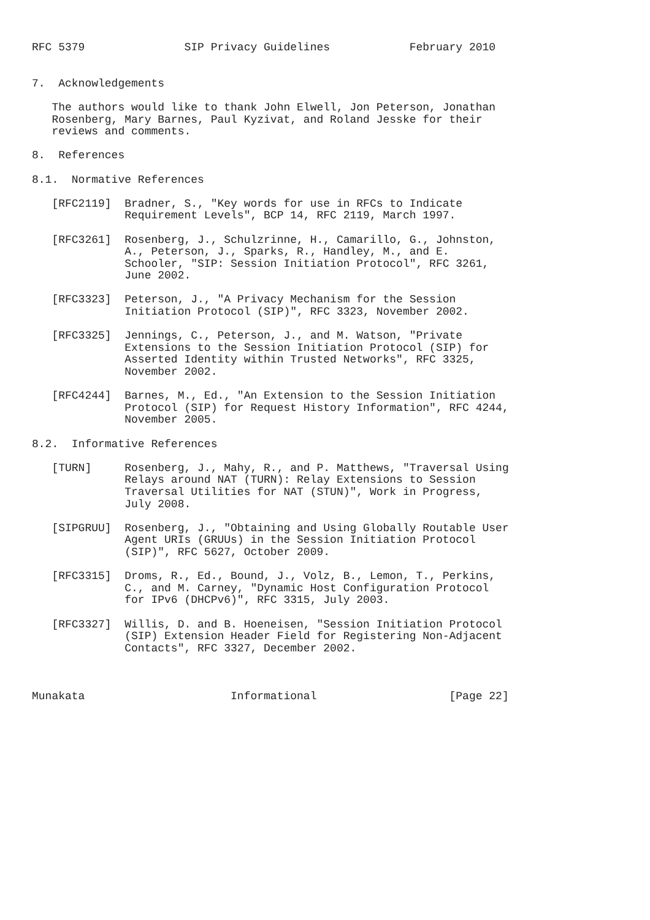RFC 5379               SIP Privacy Guidelines            February 2010


7.  Acknowledgements

   The authors would like to thank John Elwell, Jon Peterson, Jonathan
   Rosenberg, Mary Barnes, Paul Kyzivat, and Roland Jesske for their
   reviews and comments.

8.  References

8.1.  Normative References

   [RFC2119]  Bradner, S., "Key words for use in RFCs to Indicate
              Requirement Levels", BCP 14, RFC 2119, March 1997.

   [RFC3261]  Rosenberg, J., Schulzrinne, H., Camarillo, G., Johnston,
              A., Peterson, J., Sparks, R., Handley, M., and E.
              Schooler, "SIP: Session Initiation Protocol", RFC 3261,
              June 2002.

   [RFC3323]  Peterson, J., "A Privacy Mechanism for the Session
              Initiation Protocol (SIP)", RFC 3323, November 2002.

   [RFC3325]  Jennings, C., Peterson, J., and M. Watson, "Private
              Extensions to the Session Initiation Protocol (SIP) for
              Asserted Identity within Trusted Networks", RFC 3325,
              November 2002.

   [RFC4244]  Barnes, M., Ed., "An Extension to the Session Initiation
              Protocol (SIP) for Request History Information", RFC 4244,
              November 2005.

8.2.  Informative References

   [TURN]     Rosenberg, J., Mahy, R., and P. Matthews, "Traversal Using
              Relays around NAT (TURN): Relay Extensions to Session
              Traversal Utilities for NAT (STUN)", Work in Progress,
              July 2008.

   [SIPGRUU]  Rosenberg, J., "Obtaining and Using Globally Routable User
              Agent URIs (GRUUs) in the Session Initiation Protocol
              (SIP)", RFC 5627, October 2009.

   [RFC3315]  Droms, R., Ed., Bound, J., Volz, B., Lemon, T., Perkins,
              C., and M. Carney, "Dynamic Host Configuration Protocol
              for IPv6 (DHCPv6)", RFC 3315, July 2003.

   [RFC3327]  Willis, D. and B. Hoeneisen, "Session Initiation Protocol
              (SIP) Extension Header Field for Registering Non-Adjacent
              Contacts", RFC 3327, December 2002.



Munakata                      Informational                    [Page 22]